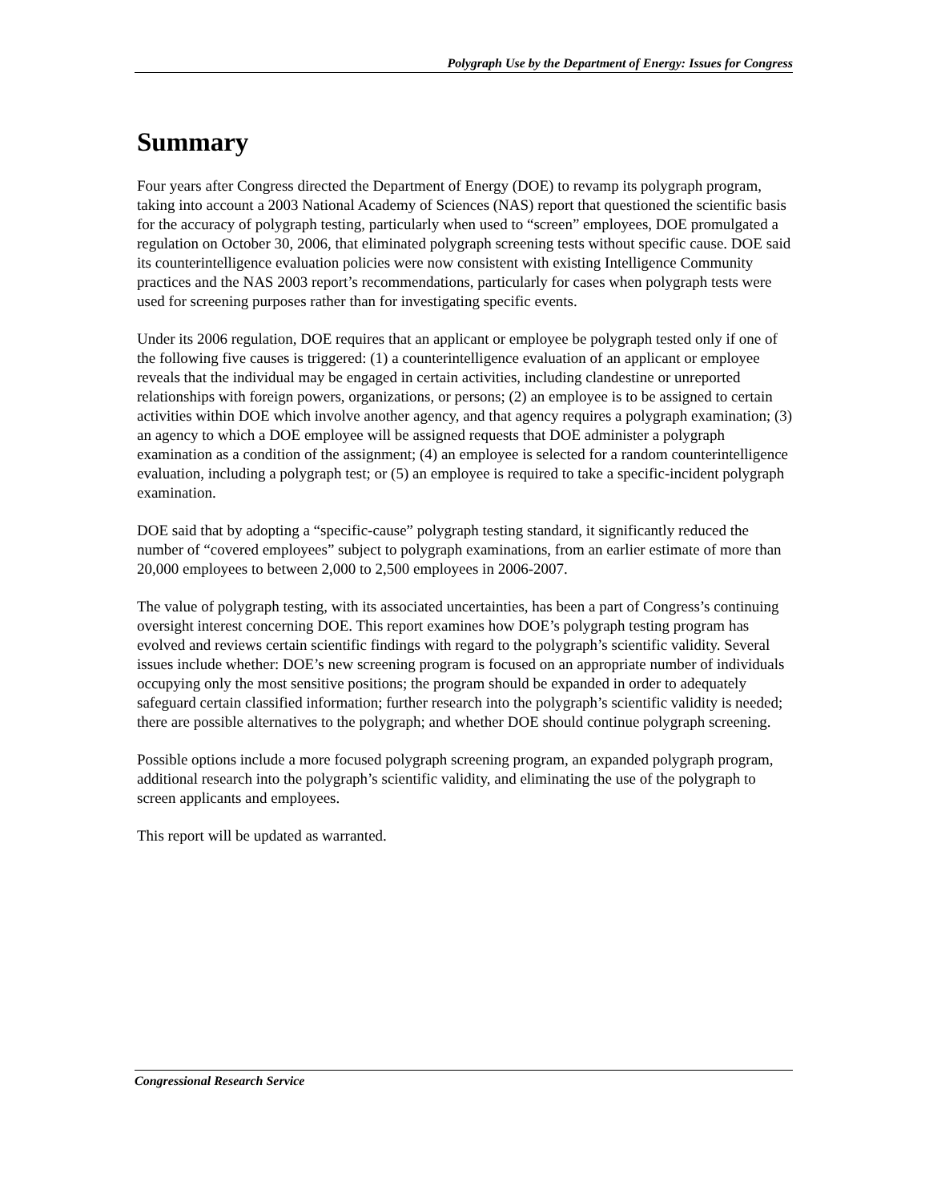Polygraph Use by the Department of Energy: Issues for Congress
Summary
Four years after Congress directed the Department of Energy (DOE) to revamp its polygraph program, taking into account a 2003 National Academy of Sciences (NAS) report that questioned the scientific basis for the accuracy of polygraph testing, particularly when used to “screen” employees, DOE promulgated a regulation on October 30, 2006, that eliminated polygraph screening tests without specific cause. DOE said its counterintelligence evaluation policies were now consistent with existing Intelligence Community practices and the NAS 2003 report’s recommendations, particularly for cases when polygraph tests were used for screening purposes rather than for investigating specific events.
Under its 2006 regulation, DOE requires that an applicant or employee be polygraph tested only if one of the following five causes is triggered: (1) a counterintelligence evaluation of an applicant or employee reveals that the individual may be engaged in certain activities, including clandestine or unreported relationships with foreign powers, organizations, or persons; (2) an employee is to be assigned to certain activities within DOE which involve another agency, and that agency requires a polygraph examination; (3) an agency to which a DOE employee will be assigned requests that DOE administer a polygraph examination as a condition of the assignment; (4) an employee is selected for a random counterintelligence evaluation, including a polygraph test; or (5) an employee is required to take a specific-incident polygraph examination.
DOE said that by adopting a “specific-cause” polygraph testing standard, it significantly reduced the number of “covered employees” subject to polygraph examinations, from an earlier estimate of more than 20,000 employees to between 2,000 to 2,500 employees in 2006-2007.
The value of polygraph testing, with its associated uncertainties, has been a part of Congress’s continuing oversight interest concerning DOE. This report examines how DOE’s polygraph testing program has evolved and reviews certain scientific findings with regard to the polygraph’s scientific validity. Several issues include whether: DOE’s new screening program is focused on an appropriate number of individuals occupying only the most sensitive positions; the program should be expanded in order to adequately safeguard certain classified information; further research into the polygraph’s scientific validity is needed; there are possible alternatives to the polygraph; and whether DOE should continue polygraph screening.
Possible options include a more focused polygraph screening program, an expanded polygraph program, additional research into the polygraph’s scientific validity, and eliminating the use of the polygraph to screen applicants and employees.
This report will be updated as warranted.
Congressional Research Service